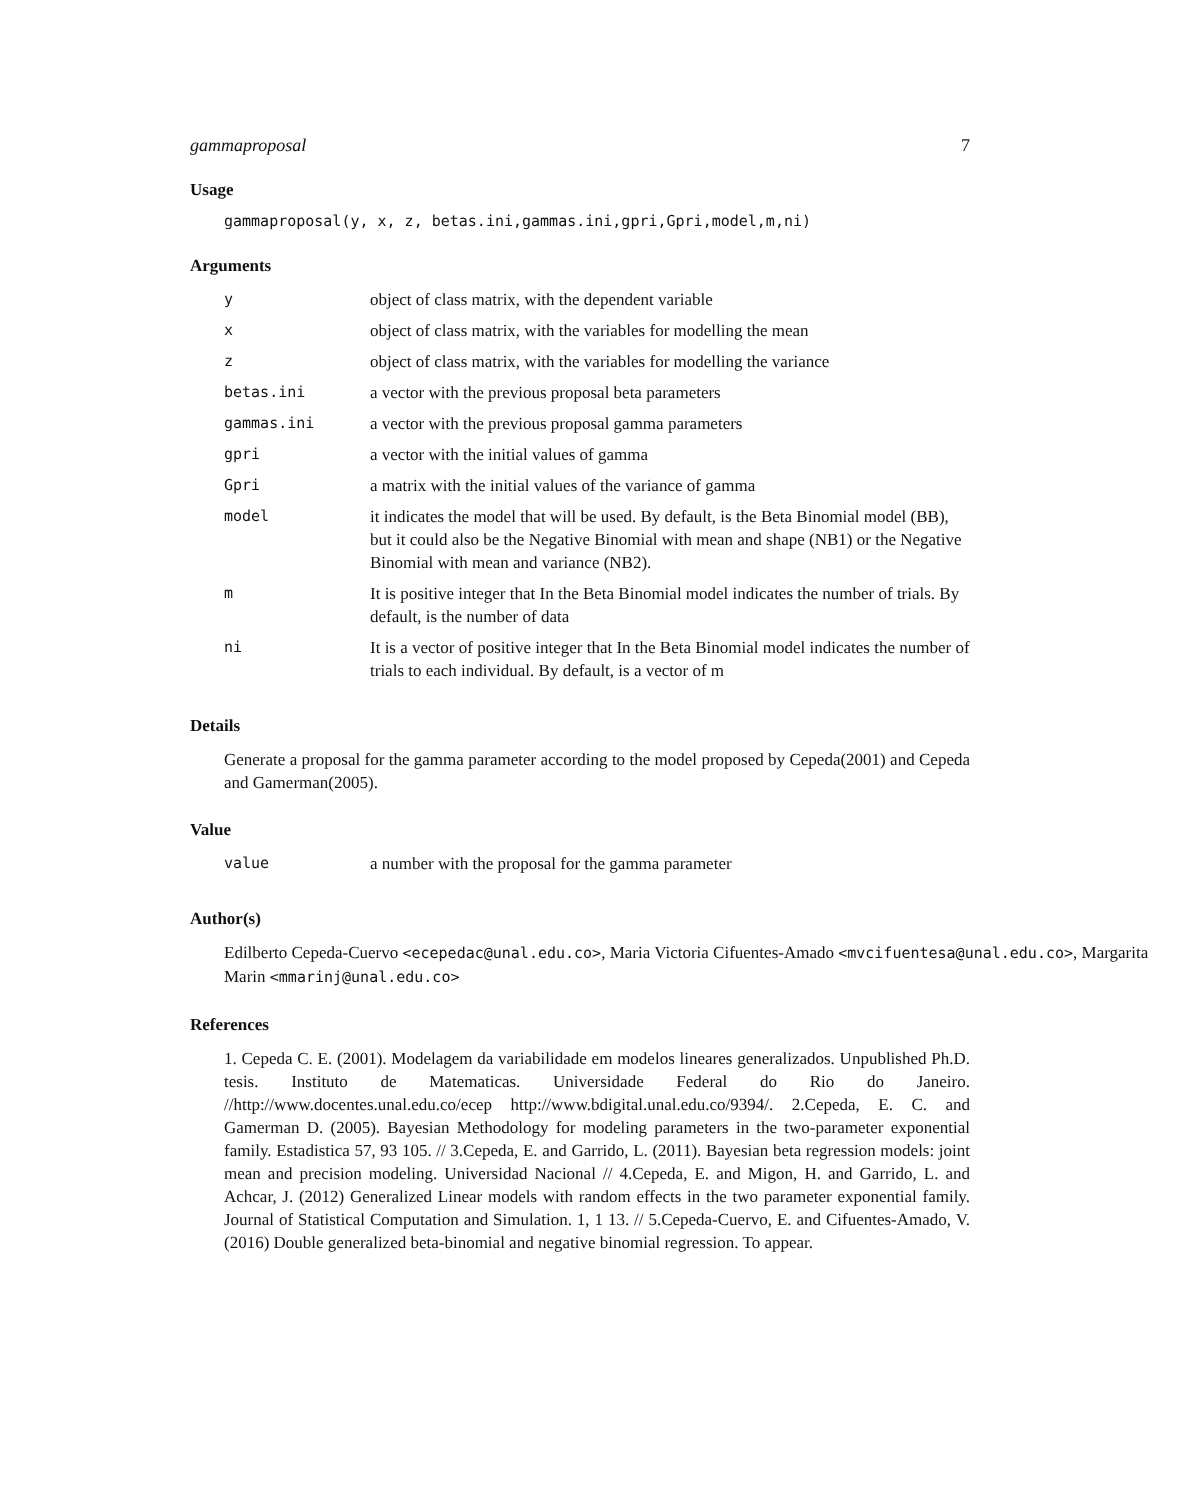gammaproposal 7
Usage
gammaproposal(y, x, z, betas.ini,gammas.ini,gpri,Gpri,model,m,ni)
Arguments
| y | object of class matrix, with the dependent variable |
| x | object of class matrix, with the variables for modelling the mean |
| z | object of class matrix, with the variables for modelling the variance |
| betas.ini | a vector with the previous proposal beta parameters |
| gammas.ini | a vector with the previous proposal gamma parameters |
| gpri | a vector with the initial values of gamma |
| Gpri | a matrix with the initial values of the variance of gamma |
| model | it indicates the model that will be used. By default, is the Beta Binomial model (BB), but it could also be the Negative Binomial with mean and shape (NB1) or the Negative Binomial with mean and variance (NB2). |
| m | It is positive integer that In the Beta Binomial model indicates the number of trials. By default, is the number of data |
| ni | It is a vector of positive integer that In the Beta Binomial model indicates the number of trials to each individual. By default, is a vector of m |
Details
Generate a proposal for the gamma parameter according to the model proposed by Cepeda(2001) and Cepeda and Gamerman(2005).
Value
| value | a number with the proposal for the gamma parameter |
Author(s)
Edilberto Cepeda-Cuervo <ecepedac@unal.edu.co>, Maria Victoria Cifuentes-Amado <mvcifuentesa@unal.edu.co>, Margarita Marin <mmarinj@unal.edu.co>
References
1. Cepeda C. E. (2001). Modelagem da variabilidade em modelos lineares generalizados. Unpublished Ph.D. tesis. Instituto de Matematicas. Universidade Federal do Rio do Janeiro. //http://www.docentes.unal.edu.co/ecep http://www.bdigital.unal.edu.co/9394/. 2.Cepeda, E. C. and Gamerman D. (2005). Bayesian Methodology for modeling parameters in the two-parameter exponential family. Estadistica 57, 93 105. // 3.Cepeda, E. and Garrido, L. (2011). Bayesian beta regression models: joint mean and precision modeling. Universidad Nacional // 4.Cepeda, E. and Migon, H. and Garrido, L. and Achcar, J. (2012) Generalized Linear models with random effects in the two parameter exponential family. Journal of Statistical Computation and Simulation. 1, 1 13. // 5.Cepeda-Cuervo, E. and Cifuentes-Amado, V. (2016) Double generalized beta-binomial and negative binomial regression. To appear.